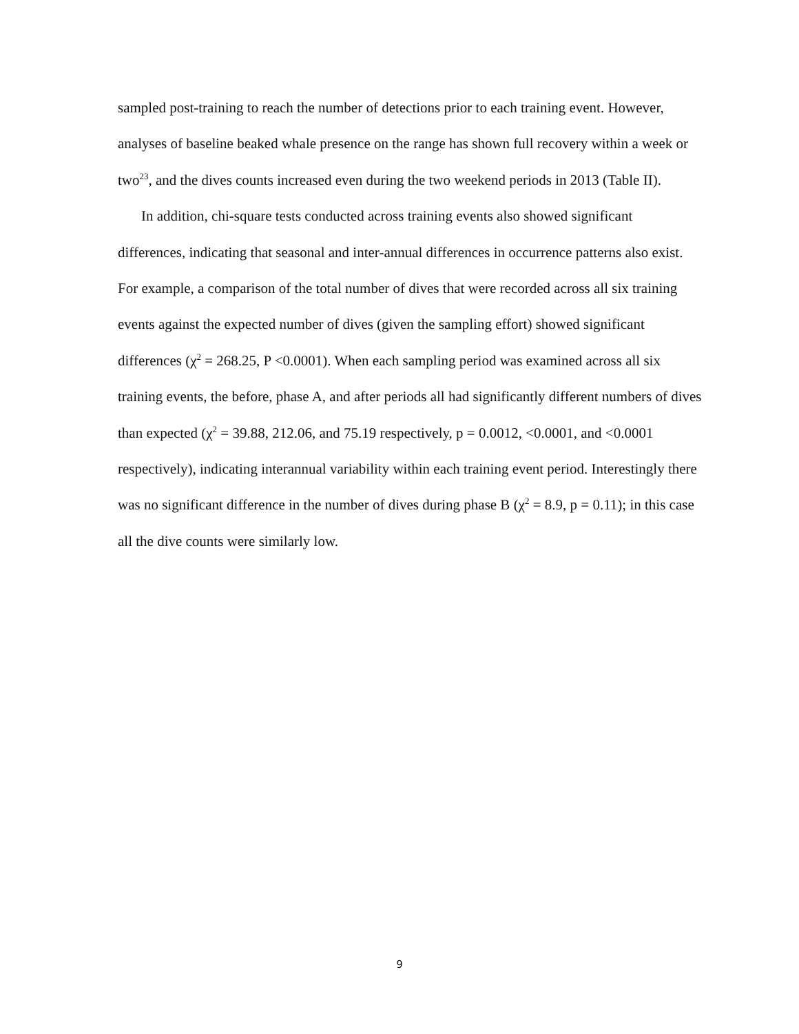sampled post-training to reach the number of detections prior to each training event. However, analyses of baseline beaked whale presence on the range has shown full recovery within a week or two<sup>23</sup>, and the dives counts increased even during the two weekend periods in 2013 (Table II).
In addition, chi-square tests conducted across training events also showed significant differences, indicating that seasonal and inter-annual differences in occurrence patterns also exist. For example, a comparison of the total number of dives that were recorded across all six training events against the expected number of dives (given the sampling effort) showed significant differences (χ<sup>2</sup> = 268.25, P <0.0001). When each sampling period was examined across all six training events, the before, phase A, and after periods all had significantly different numbers of dives than expected (χ<sup>2</sup> = 39.88, 212.06, and 75.19 respectively, p = 0.0012, <0.0001, and <0.0001 respectively), indicating interannual variability within each training event period. Interestingly there was no significant difference in the number of dives during phase B (χ<sup>2</sup> = 8.9, p = 0.11); in this case all the dive counts were similarly low.
9